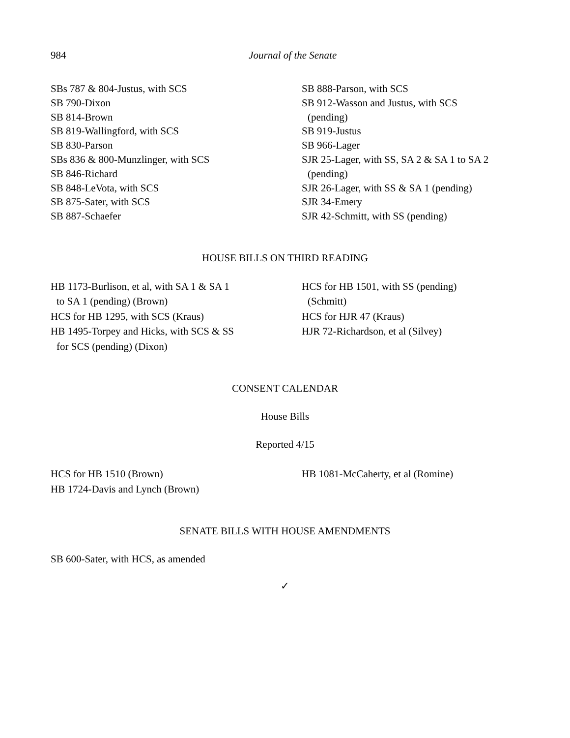984
Journal of the Senate
SBs 787 & 804-Justus, with SCS
SB 790-Dixon
SB 814-Brown
SB 819-Wallingford, with SCS
SB 830-Parson
SBs 836 & 800-Munzlinger, with SCS
SB 846-Richard
SB 848-LeVota, with SCS
SB 875-Sater, with SCS
SB 887-Schaefer
SB 888-Parson, with SCS
SB 912-Wasson and Justus, with SCS
(pending)
SB 919-Justus
SB 966-Lager
SJR 25-Lager, with SS, SA 2 & SA 1 to SA 2
(pending)
SJR 26-Lager, with SS & SA 1 (pending)
SJR 34-Emery
SJR 42-Schmitt, with SS (pending)
HOUSE BILLS ON THIRD READING
HB 1173-Burlison, et al, with SA 1 & SA 1
to SA 1 (pending) (Brown)
HCS for HB 1295, with SCS (Kraus)
HB 1495-Torpey and Hicks, with SCS & SS
for SCS (pending) (Dixon)
HCS for HB 1501, with SS (pending)
(Schmitt)
HCS for HJR 47 (Kraus)
HJR 72-Richardson, et al (Silvey)
CONSENT CALENDAR
House Bills
Reported 4/15
HCS for HB 1510 (Brown)
HB 1724-Davis and Lynch (Brown)
HB 1081-McCaherty, et al (Romine)
SENATE BILLS WITH HOUSE AMENDMENTS
SB 600-Sater, with HCS, as amended
✓